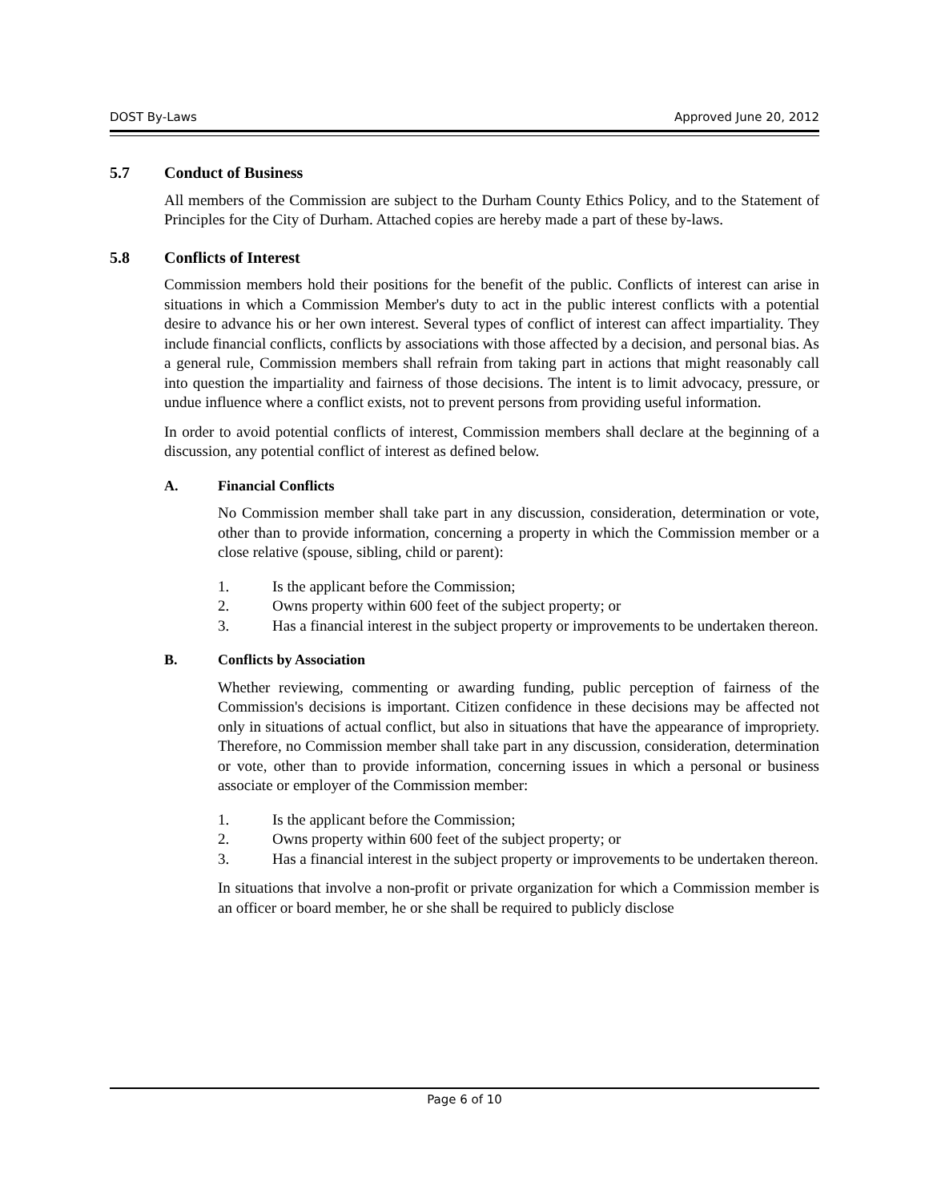DOST By-Laws Approved June 20, 2012
5.7 Conduct of Business
All members of the Commission are subject to the Durham County Ethics Policy, and to the Statement of Principles for the City of Durham. Attached copies are hereby made a part of these by-laws.
5.8 Conflicts of Interest
Commission members hold their positions for the benefit of the public. Conflicts of interest can arise in situations in which a Commission Member's duty to act in the public interest conflicts with a potential desire to advance his or her own interest. Several types of conflict of interest can affect impartiality. They include financial conflicts, conflicts by associations with those affected by a decision, and personal bias. As a general rule, Commission members shall refrain from taking part in actions that might reasonably call into question the impartiality and fairness of those decisions. The intent is to limit advocacy, pressure, or undue influence where a conflict exists, not to prevent persons from providing useful information.
In order to avoid potential conflicts of interest, Commission members shall declare at the beginning of a discussion, any potential conflict of interest as defined below.
A. Financial Conflicts
No Commission member shall take part in any discussion, consideration, determination or vote, other than to provide information, concerning a property in which the Commission member or a close relative (spouse, sibling, child or parent):
1. Is the applicant before the Commission;
2. Owns property within 600 feet of the subject property; or
3. Has a financial interest in the subject property or improvements to be undertaken thereon.
B. Conflicts by Association
Whether reviewing, commenting or awarding funding, public perception of fairness of the Commission's decisions is important. Citizen confidence in these decisions may be affected not only in situations of actual conflict, but also in situations that have the appearance of impropriety. Therefore, no Commission member shall take part in any discussion, consideration, determination or vote, other than to provide information, concerning issues in which a personal or business associate or employer of the Commission member:
1. Is the applicant before the Commission;
2. Owns property within 600 feet of the subject property; or
3. Has a financial interest in the subject property or improvements to be undertaken thereon.
In situations that involve a non-profit or private organization for which a Commission member is an officer or board member, he or she shall be required to publicly disclose
Page 6 of 10